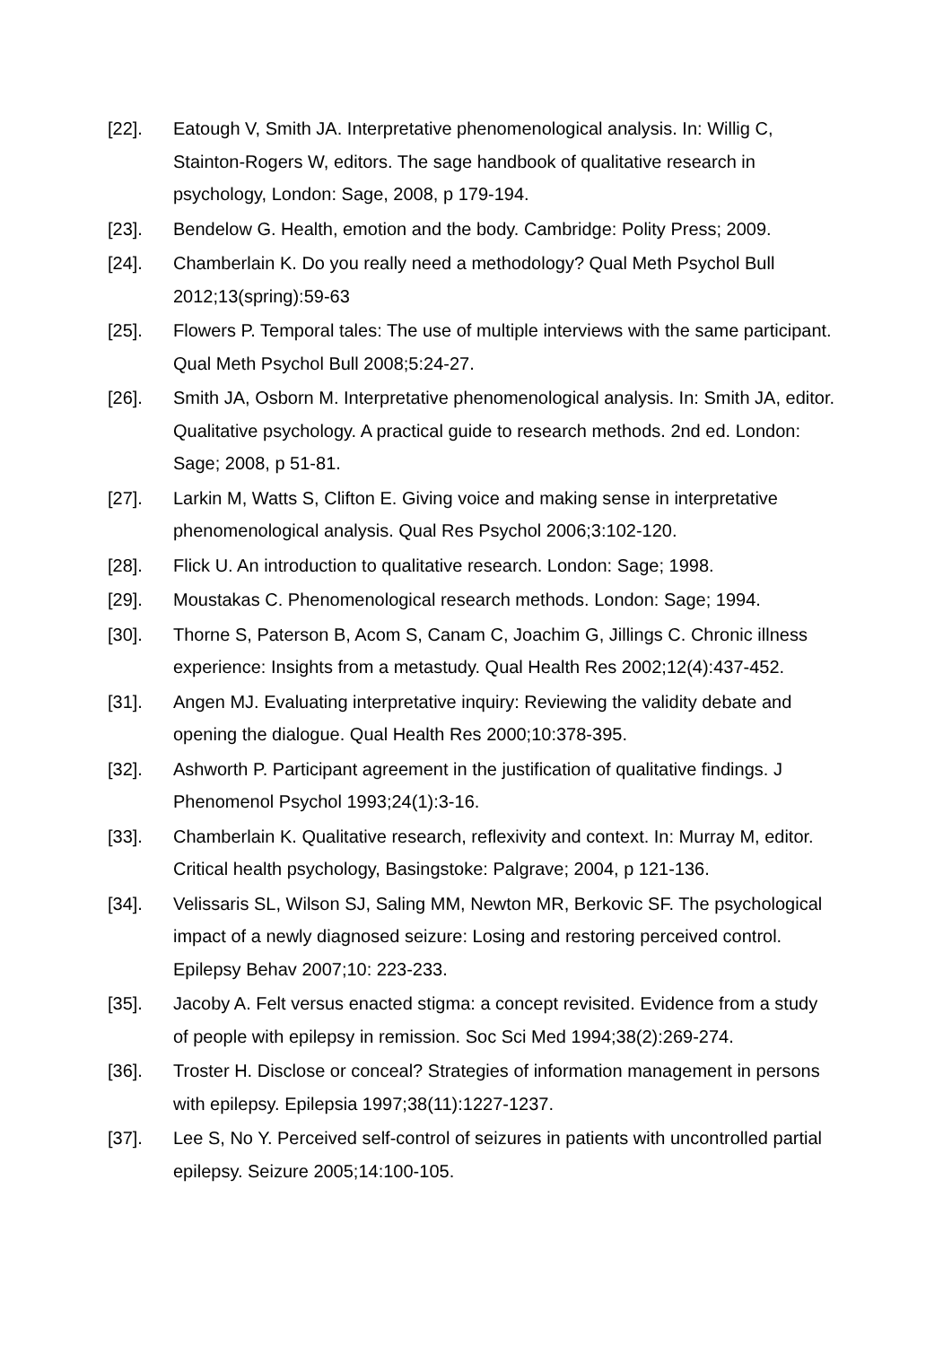[22]. Eatough V, Smith JA. Interpretative phenomenological analysis. In: Willig C, Stainton-Rogers W, editors. The sage handbook of qualitative research in psychology, London: Sage, 2008, p 179-194.
[23]. Bendelow G. Health, emotion and the body. Cambridge: Polity Press; 2009.
[24]. Chamberlain K. Do you really need a methodology? Qual Meth Psychol Bull 2012;13(spring):59-63
[25]. Flowers P. Temporal tales: The use of multiple interviews with the same participant. Qual Meth Psychol Bull 2008;5:24-27.
[26]. Smith JA, Osborn M. Interpretative phenomenological analysis. In: Smith JA, editor. Qualitative psychology. A practical guide to research methods. 2nd ed. London: Sage; 2008, p 51-81.
[27]. Larkin M, Watts S, Clifton E. Giving voice and making sense in interpretative phenomenological analysis. Qual Res Psychol 2006;3:102-120.
[28]. Flick U. An introduction to qualitative research. London: Sage; 1998.
[29]. Moustakas C. Phenomenological research methods. London: Sage; 1994.
[30]. Thorne S, Paterson B, Acom S, Canam C, Joachim G, Jillings C. Chronic illness experience: Insights from a metastudy. Qual Health Res 2002;12(4):437-452.
[31]. Angen MJ. Evaluating interpretative inquiry: Reviewing the validity debate and opening the dialogue. Qual Health Res 2000;10:378-395.
[32]. Ashworth P. Participant agreement in the justification of qualitative findings. J Phenomenol Psychol 1993;24(1):3-16.
[33]. Chamberlain K. Qualitative research, reflexivity and context. In: Murray M, editor. Critical health psychology, Basingstoke: Palgrave; 2004, p 121-136.
[34]. Velissaris SL, Wilson SJ, Saling MM, Newton MR, Berkovic SF. The psychological impact of a newly diagnosed seizure: Losing and restoring perceived control. Epilepsy Behav 2007;10: 223-233.
[35]. Jacoby A. Felt versus enacted stigma: a concept revisited. Evidence from a study of people with epilepsy in remission. Soc Sci Med 1994;38(2):269-274.
[36]. Troster H. Disclose or conceal? Strategies of information management in persons with epilepsy. Epilepsia 1997;38(11):1227-1237.
[37]. Lee S, No Y. Perceived self-control of seizures in patients with uncontrolled partial epilepsy. Seizure 2005;14:100-105.